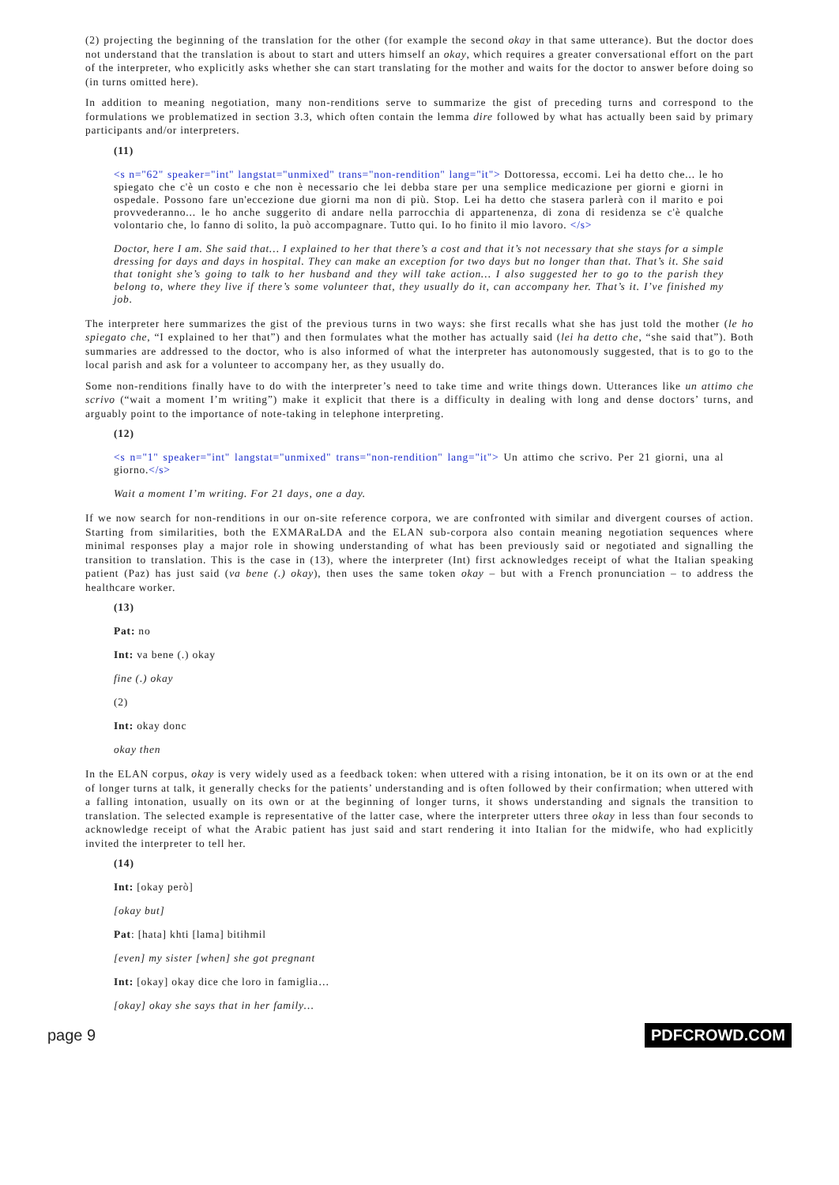(2) projecting the beginning of the translation for the other (for example the second okay in that same utterance). But the doctor does not understand that the translation is about to start and utters himself an okay, which requires a greater conversational effort on the part of the interpreter, who explicitly asks whether she can start translating for the mother and waits for the doctor to answer before doing so (in turns omitted here).
In addition to meaning negotiation, many non-renditions serve to summarize the gist of preceding turns and correspond to the formulations we problematized in section 3.3, which often contain the lemma dire followed by what has actually been said by primary participants and/or interpreters.
(11)
<s n="62" speaker="int" langstat="unmixed" trans="non-rendition" lang="it"> Dottoressa, eccomi. Lei ha detto che... le ho spiegato che c'è un costo e che non è necessario che lei debba stare per una semplice medicazione per giorni e giorni in ospedale. Possono fare un'eccezione due giorni ma non di più. Stop. Lei ha detto che stasera parlerà con il marito e poi provvederanno... le ho anche suggerito di andare nella parrocchia di appartenenza, di zona di residenza se c'è qualche volontario che, lo fanno di solito, la può accompagnare. Tutto qui. Io ho finito il mio lavoro. </s>
Doctor, here I am. She said that… I explained to her that there’s a cost and that it’s not necessary that she stays for a simple dressing for days and days in hospital. They can make an exception for two days but no longer than that. That’s it. She said that tonight she’s going to talk to her husband and they will take action… I also suggested her to go to the parish they belong to, where they live if there’s some volunteer that, they usually do it, can accompany her. That’s it. I’ve finished my job.
The interpreter here summarizes the gist of the previous turns in two ways: she first recalls what she has just told the mother (le ho spiegato che, “I explained to her that”) and then formulates what the mother has actually said (lei ha detto che, “she said that”). Both summaries are addressed to the doctor, who is also informed of what the interpreter has autonomously suggested, that is to go to the local parish and ask for a volunteer to accompany her, as they usually do.
Some non-renditions finally have to do with the interpreter’s need to take time and write things down. Utterances like un attimo che scrivo (“wait a moment I’m writing”) make it explicit that there is a difficulty in dealing with long and dense doctors’ turns, and arguably point to the importance of note-taking in telephone interpreting.
(12)
<s n="1" speaker="int" langstat="unmixed" trans="non-rendition" lang="it"> Un attimo che scrivo. Per 21 giorni, una al giorno.</s>
Wait a moment I’m writing. For 21 days, one a day.
If we now search for non-renditions in our on-site reference corpora, we are confronted with similar and divergent courses of action. Starting from similarities, both the EXMARaLDA and the ELAN sub-corpora also contain meaning negotiation sequences where minimal responses play a major role in showing understanding of what has been previously said or negotiated and signalling the transition to translation. This is the case in (13), where the interpreter (Int) first acknowledges receipt of what the Italian speaking patient (Paz) has just said (va bene (.) okay), then uses the same token okay – but with a French pronunciation – to address the healthcare worker.
(13)
Pat: no
Int: va bene (.) okay
fine (.) okay
(2)
Int: okay donc
okay then
In the ELAN corpus, okay is very widely used as a feedback token: when uttered with a rising intonation, be it on its own or at the end of longer turns at talk, it generally checks for the patients’ understanding and is often followed by their confirmation; when uttered with a falling intonation, usually on its own or at the beginning of longer turns, it shows understanding and signals the transition to translation. The selected example is representative of the latter case, where the interpreter utters three okay in less than four seconds to acknowledge receipt of what the Arabic patient has just said and start rendering it into Italian for the midwife, who had explicitly invited the interpreter to tell her.
(14)
Int: [okay però]
[okay but]
Pat: [hata] khti [lama] bitihmil
[even] my sister [when] she got pregnant
Int: [okay] okay dice che loro in famiglia…
[okay] okay she says that in her family…
page 9 PDFCROWD.COM